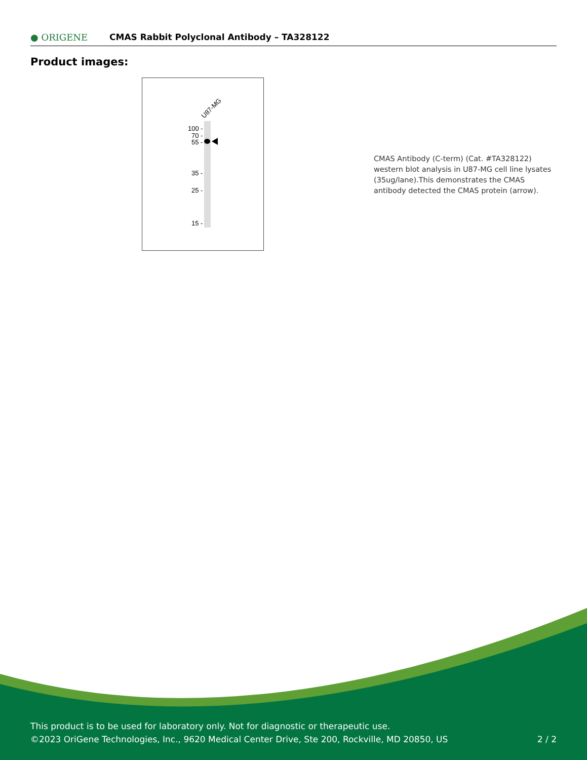● ORIGENE
CMAS Rabbit Polyclonal Antibody – TA328122
Product images:
U87-MG
100 -
70 -
55 -
35 -
25 -
15 -
CMAS Antibody (C-term) (Cat. #TA328122) western blot analysis in U87-MG cell line lysates (35ug/lane).This demonstrates the CMAS antibody detected the CMAS protein (arrow).
This product is to be used for laboratory only. Not for diagnostic or therapeutic use.
©2023 OriGene Technologies, Inc., 9620 Medical Center Drive, Ste 200, Rockville, MD 20850, US 2 / 2